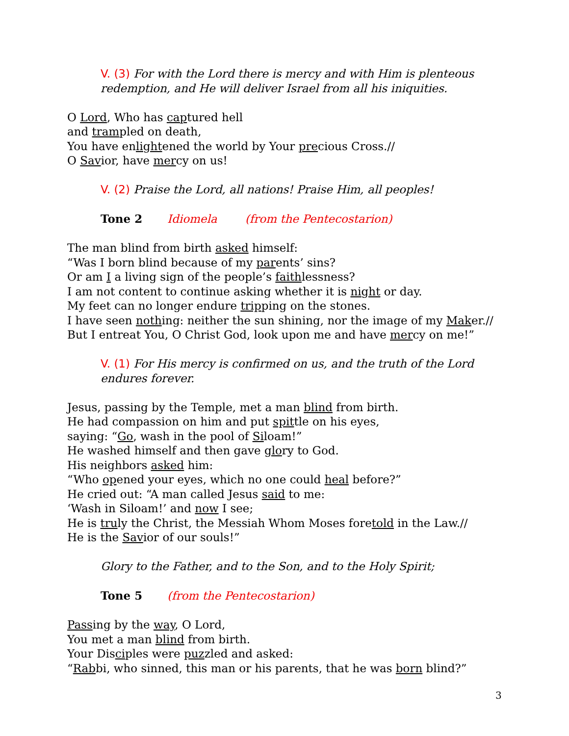V. (3) For with the Lord there is mercy and with Him is plenteous redemption, and He will deliver Israel from all his iniquities.
O Lord, Who has captured hell
and trampled on death,
You have enlightened the world by Your precious Cross.//
O Savior, have mercy on us!
V. (2) Praise the Lord, all nations! Praise Him, all peoples!
Tone 2 Idiomela (from the Pentecostarion)
The man blind from birth asked himself:
“Was I born blind because of my parents’ sins?
Or am I a living sign of the people’s faithlessness?
I am not content to continue asking whether it is night or day.
My feet can no longer endure tripping on the stones.
I have seen nothing: neither the sun shining, nor the image of my Maker.//
But I entreat You, O Christ God, look upon me and have mercy on me!”
V. (1) For His mercy is confirmed on us, and the truth of the Lord endures forever.
Jesus, passing by the Temple, met a man blind from birth.
He had compassion on him and put spittle on his eyes,
saying: “Go, wash in the pool of Siloam!”
He washed himself and then gave glory to God.
His neighbors asked him:
“Who opened your eyes, which no one could heal before?”
He cried out: “A man called Jesus said to me:
‘Wash in Siloam!’ and now I see;
He is truly the Christ, the Messiah Whom Moses foretold in the Law.//
He is the Savior of our souls!”
Glory to the Father, and to the Son, and to the Holy Spirit;
Tone 5 (from the Pentecostarion)
Passing by the way, O Lord,
You met a man blind from birth.
Your Disciples were puzzled and asked:
“Rabbi, who sinned, this man or his parents, that he was born blind?”
3